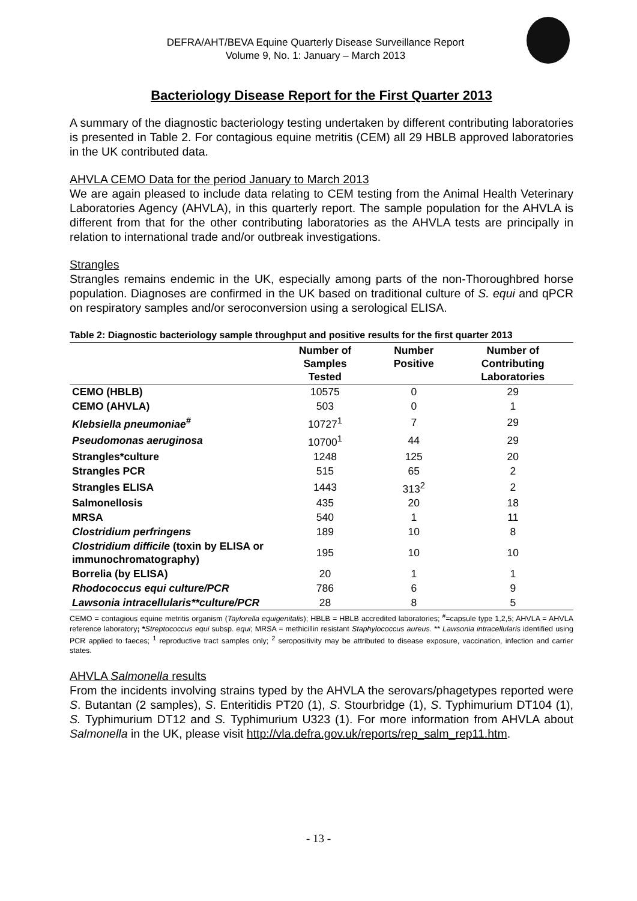DEFRA/AHT/BEVA Equine Quarterly Disease Surveillance Report
Volume 9, No. 1: January – March 2013
Bacteriology Disease Report for the First Quarter 2013
A summary of the diagnostic bacteriology testing undertaken by different contributing laboratories is presented in Table 2. For contagious equine metritis (CEM) all 29 HBLB approved laboratories in the UK contributed data.
AHVLA CEMO Data for the period January to March 2013
We are again pleased to include data relating to CEM testing from the Animal Health Veterinary Laboratories Agency (AHVLA), in this quarterly report. The sample population for the AHVLA is different from that for the other contributing laboratories as the AHVLA tests are principally in relation to international trade and/or outbreak investigations.
Strangles
Strangles remains endemic in the UK, especially among parts of the non-Thoroughbred horse population. Diagnoses are confirmed in the UK based on traditional culture of S. equi and qPCR on respiratory samples and/or seroconversion using a serological ELISA.
Table 2: Diagnostic bacteriology sample throughput and positive results for the first quarter 2013
| | Number of Samples Tested | Number Positive | Number of Contributing Laboratories |
| --- | --- | --- | --- |
| CEMO (HBLB) | 10575 | 0 | 29 |
| CEMO (AHVLA) | 503 | 0 | 1 |
| Klebsiella pneumoniae<sup>#</sup> | 10727<sup>1</sup> | 7 | 29 |
| Pseudomonas aeruginosa | 10700<sup>1</sup> | 44 | 29 |
| Strangles*culture | 1248 | 125 | 20 |
| Strangles PCR | 515 | 65 | 2 |
| Strangles ELISA | 1443 | 313<sup>2</sup> | 2 |
| Salmonellosis | 435 | 20 | 18 |
| MRSA | 540 | 1 | 11 |
| Clostridium perfringens | 189 | 10 | 8 |
| Clostridium difficile (toxin by ELISA or immunochromatography) | 195 | 10 | 10 |
| Borrelia (by ELISA) | 20 | 1 | 1 |
| Rhodococcus equi culture/PCR | 786 | 6 | 9 |
| Lawsonia intracellularis**culture/PCR | 28 | 8 | 5 |
CEMO = contagious equine metritis organism (Taylorella equigenitalis); HBLB = HBLB accredited laboratories; <sup>#</sup>=capsule type 1,2,5; AHVLA = AHVLA reference laboratory; *Streptococcus equi subsp. equi; MRSA = methicillin resistant Staphylococcus aureus. ** Lawsonia intracellularis identified using PCR applied to faeces; <sup>1</sup> reproductive tract samples only; <sup>2</sup> seropositivity may be attributed to disease exposure, vaccination, infection and carrier states.
AHVLA Salmonella results
From the incidents involving strains typed by the AHVLA the serovars/phagetypes reported were S. Butantan (2 samples), S. Enteritidis PT20 (1), S. Stourbridge (1), S. Typhimurium DT104 (1), S. Typhimurium DT12 and S. Typhimurium U323 (1). For more information from AHVLA about Salmonella in the UK, please visit http://vla.defra.gov.uk/reports/rep_salm_rep11.htm.
- 13 -